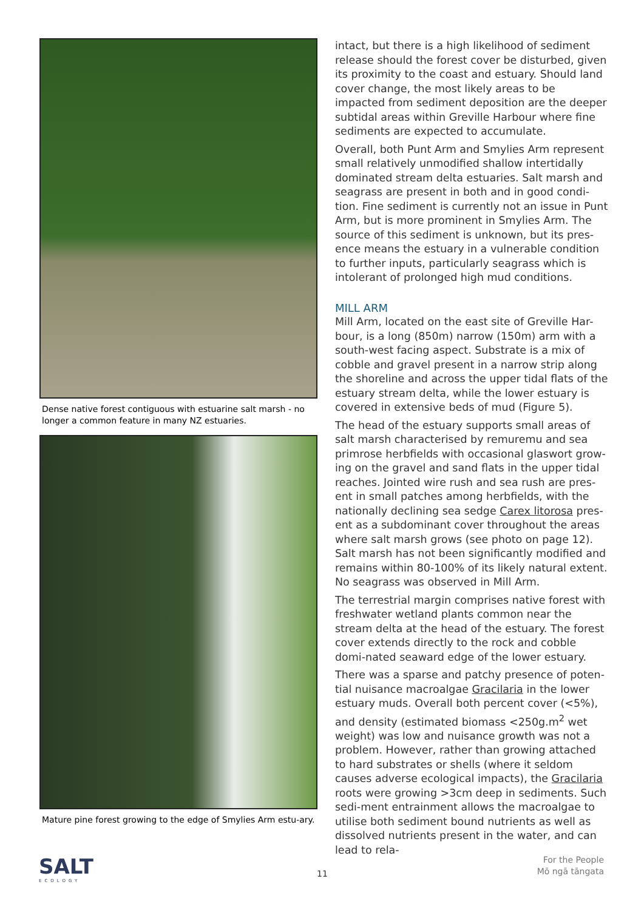Dense native forest contiguous with estuarine salt marsh - no longer a common feature in many NZ estuaries.
Mature pine forest growing to the edge of Smylies Arm estu-ary.
intact, but there is a high likelihood of sediment release should the forest cover be disturbed, given its proximity to the coast and estuary. Should land cover change, the most likely areas to be impacted from sediment deposition are the deeper subtidal areas within Greville Harbour where fine sediments are expected to accumulate.
Overall, both Punt Arm and Smylies Arm represent small relatively unmodified shallow intertidally dominated stream delta estuaries. Salt marsh and seagrass are present in both and in good condi-tion. Fine sediment is currently not an issue in Punt Arm, but is more prominent in Smylies Arm. The source of this sediment is unknown, but its pres-ence means the estuary in a vulnerable condition to further inputs, particularly seagrass which is intolerant of prolonged high mud conditions.
MILL ARM
Mill Arm, located on the east site of Greville Har-bour, is a long (850m) narrow (150m) arm with a south-west facing aspect. Substrate is a mix of cobble and gravel present in a narrow strip along the shoreline and across the upper tidal flats of the estuary stream delta, while the lower estuary is covered in extensive beds of mud (Figure 5).
The head of the estuary supports small areas of salt marsh characterised by remuremu and sea primrose herbfields with occasional glaswort grow-ing on the gravel and sand flats in the upper tidal reaches. Jointed wire rush and sea rush are pres-ent in small patches among herbfields, with the nationally declining sea sedge Carex litorosa pres-ent as a subdominant cover throughout the areas where salt marsh grows (see photo on page 12). Salt marsh has not been significantly modified and remains within 80-100% of its likely natural extent. No seagrass was observed in Mill Arm.
The terrestrial margin comprises native forest with freshwater wetland plants common near the stream delta at the head of the estuary. The forest cover extends directly to the rock and cobble domi-nated seaward edge of the lower estuary.
There was a sparse and patchy presence of poten-tial nuisance macroalgae Gracilaria in the lower estuary muds. Overall both percent cover (<5%), and density (estimated biomass <250g.m<sup>2</sup> wet weight) was low and nuisance growth was not a problem. However, rather than growing attached to hard substrates or shells (where it seldom causes adverse ecological impacts), the Gracilaria roots were growing >3cm deep in sediments. Such sedi-ment entrainment allows the macroalgae to utilise both sediment bound nutrients as well as dissolved nutrients present in the water, and can lead to rela-
SALT
ECOLOGY
11
For the People
Mō ngā tāngata